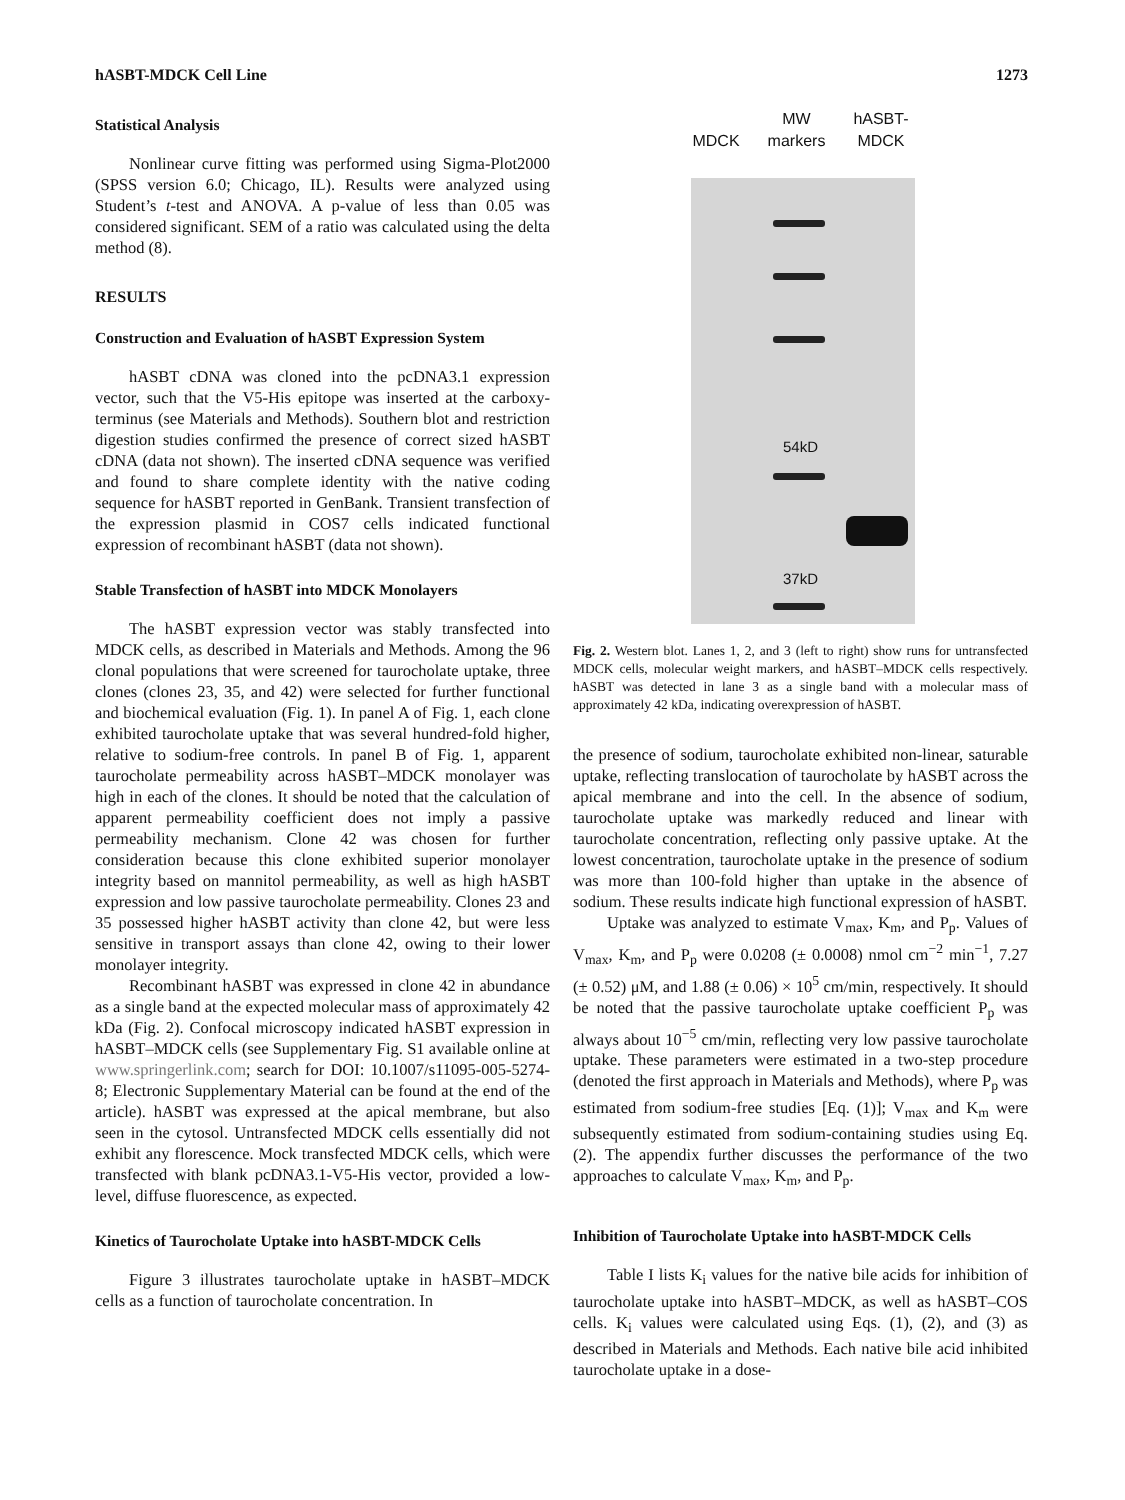hASBT-MDCK Cell Line 1273
Statistical Analysis
Nonlinear curve fitting was performed using Sigma-Plot2000 (SPSS version 6.0; Chicago, IL). Results were analyzed using Student’s t-test and ANOVA. A p-value of less than 0.05 was considered significant. SEM of a ratio was calculated using the delta method (8).
RESULTS
Construction and Evaluation of hASBT Expression System
hASBT cDNA was cloned into the pcDNA3.1 expression vector, such that the V5-His epitope was inserted at the carboxy-terminus (see Materials and Methods). Southern blot and restriction digestion studies confirmed the presence of correct sized hASBT cDNA (data not shown). The inserted cDNA sequence was verified and found to share complete identity with the native coding sequence for hASBT reported in GenBank. Transient transfection of the expression plasmid in COS7 cells indicated functional expression of recombinant hASBT (data not shown).
Stable Transfection of hASBT into MDCK Monolayers
The hASBT expression vector was stably transfected into MDCK cells, as described in Materials and Methods. Among the 96 clonal populations that were screened for taurocholate uptake, three clones (clones 23, 35, and 42) were selected for further functional and biochemical evaluation (Fig. 1). In panel A of Fig. 1, each clone exhibited taurocholate uptake that was several hundred-fold higher, relative to sodium-free controls. In panel B of Fig. 1, apparent taurocholate permeability across hASBT–MDCK monolayer was high in each of the clones. It should be noted that the calculation of apparent permeability coefficient does not imply a passive permeability mechanism. Clone 42 was chosen for further consideration because this clone exhibited superior monolayer integrity based on mannitol permeability, as well as high hASBT expression and low passive taurocholate permeability. Clones 23 and 35 possessed higher hASBT activity than clone 42, but were less sensitive in transport assays than clone 42, owing to their lower monolayer integrity.
Recombinant hASBT was expressed in clone 42 in abundance as a single band at the expected molecular mass of approximately 42 kDa (Fig. 2). Confocal microscopy indicated hASBT expression in hASBT–MDCK cells (see Supplementary Fig. S1 available online at www.springerlink.com; search for DOI: 10.1007/s11095-005-5274-8; Electronic Supplementary Material can be found at the end of the article). hASBT was expressed at the apical membrane, but also seen in the cytosol. Untransfected MDCK cells essentially did not exhibit any florescence. Mock transfected MDCK cells, which were transfected with blank pcDNA3.1-V5-His vector, provided a low-level, diffuse fluorescence, as expected.
Kinetics of Taurocholate Uptake into hASBT-MDCK Cells
Figure 3 illustrates taurocholate uptake in hASBT–MDCK cells as a function of taurocholate concentration. In
MDCK MW
markers hASBT-
MDCK
54kD
37kD
Fig. 2. Western blot. Lanes 1, 2, and 3 (left to right) show runs for untransfected MDCK cells, molecular weight markers, and hASBT–MDCK cells respectively. hASBT was detected in lane 3 as a single band with a molecular mass of approximately 42 kDa, indicating overexpression of hASBT.
the presence of sodium, taurocholate exhibited non-linear, saturable uptake, reflecting translocation of taurocholate by hASBT across the apical membrane and into the cell. In the absence of sodium, taurocholate uptake was markedly reduced and linear with taurocholate concentration, reflecting only passive uptake. At the lowest concentration, taurocholate uptake in the presence of sodium was more than 100-fold higher than uptake in the absence of sodium. These results indicate high functional expression of hASBT.
Uptake was analyzed to estimate V<sub>max</sub>, K<sub>m</sub>, and P<sub>p</sub>. Values of V<sub>max</sub>, K<sub>m</sub>, and P<sub>p</sub> were 0.0208 (± 0.0008) nmol cm<sup>−2</sup> min<sup>−1</sup>, 7.27 (± 0.52) μM, and 1.88 (± 0.06) × 10<sup>5</sup> cm/min, respectively. It should be noted that the passive taurocholate uptake coefficient P<sub>p</sub> was always about 10<sup>−5</sup> cm/min, reflecting very low passive taurocholate uptake. These parameters were estimated in a two-step procedure (denoted the first approach in Materials and Methods), where P<sub>p</sub> was estimated from sodium-free studies [Eq. (1)]; V<sub>max</sub> and K<sub>m</sub> were subsequently estimated from sodium-containing studies using Eq. (2). The appendix further discusses the performance of the two approaches to calculate V<sub>max</sub>, K<sub>m</sub>, and P<sub>p</sub>.
Inhibition of Taurocholate Uptake into hASBT-MDCK Cells
Table I lists K<sub>i</sub> values for the native bile acids for inhibition of taurocholate uptake into hASBT–MDCK, as well as hASBT–COS cells. K<sub>i</sub> values were calculated using Eqs. (1), (2), and (3) as described in Materials and Methods. Each native bile acid inhibited taurocholate uptake in a dose-